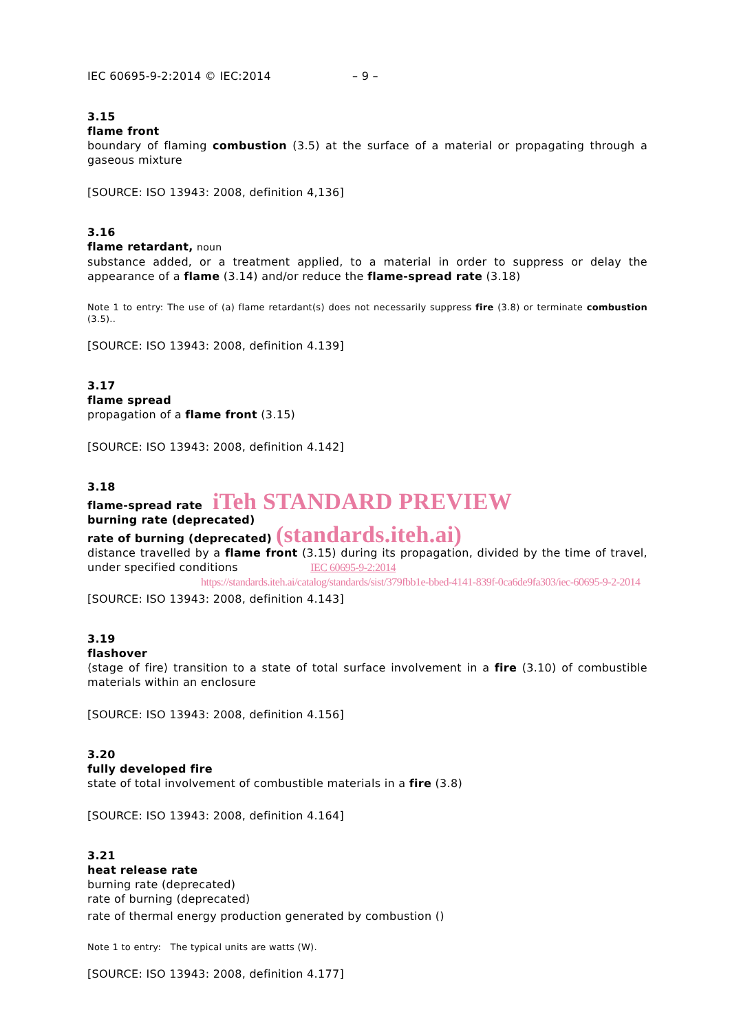IEC 60695-9-2:2014 © IEC:2014 – 9 –
3.15
flame front
boundary of flaming combustion (3.5) at the surface of a material or propagating through a gaseous mixture
[SOURCE: ISO 13943: 2008, definition 4,136]
3.16
flame retardant, noun
substance added, or a treatment applied, to a material in order to suppress or delay the appearance of a flame (3.14) and/or reduce the flame-spread rate (3.18)
Note 1 to entry: The use of (a) flame retardant(s) does not necessarily suppress fire (3.8) or terminate combustion (3.5)..
[SOURCE: ISO 13943: 2008, definition 4.139]
3.17
flame spread
propagation of a flame front (3.15)
[SOURCE: ISO 13943: 2008, definition 4.142]
3.18
flame-spread rate iTeh STANDARD PREVIEW
burning rate (deprecated)
rate of burning (deprecated) (standards.iteh.ai)
distance travelled by a flame front (3.15) during its propagation, divided by the time of travel, under specified conditions IEC 60695-9-2:2014
https://standards.iteh.ai/catalog/standards/sist/379fbb1e-bbed-4141-839f-0ca6de9fa303/iec-60695-9-2-2014
[SOURCE: ISO 13943: 2008, definition 4.143]
3.19
flashover
⟨stage of fire⟩ transition to a state of total surface involvement in a fire (3.10) of combustible materials within an enclosure
[SOURCE: ISO 13943: 2008, definition 4.156]
3.20
fully developed fire
state of total involvement of combustible materials in a fire (3.8)
[SOURCE: ISO 13943: 2008, definition 4.164]
3.21
heat release rate
burning rate (deprecated)
rate of burning (deprecated)
rate of thermal energy production generated by combustion ()
Note 1 to entry: The typical units are watts (W).
[SOURCE: ISO 13943: 2008, definition 4.177]